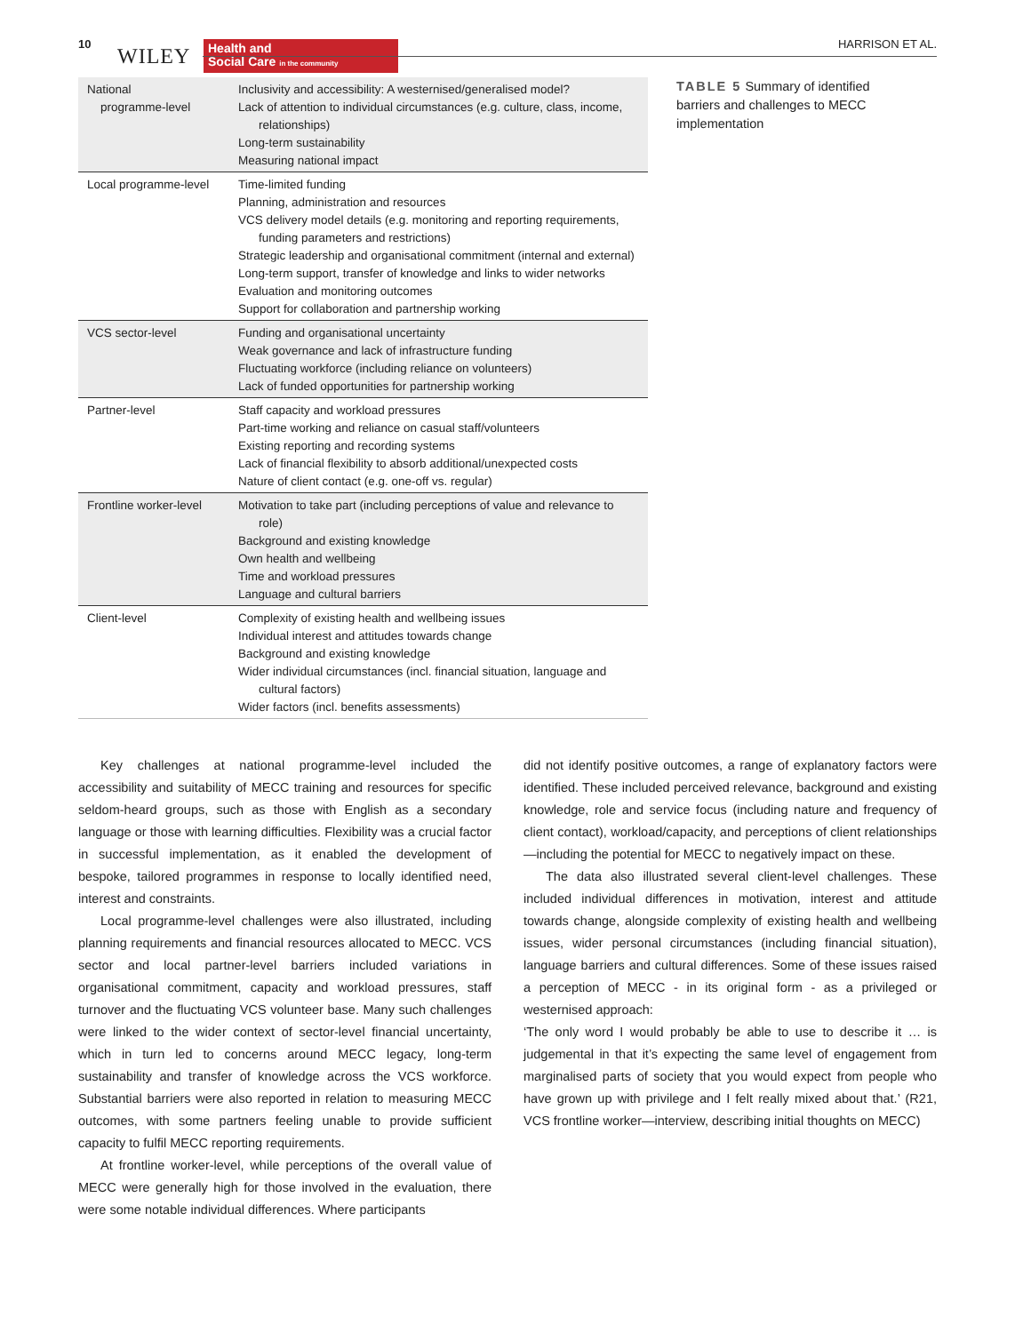10
WILEY
Health and
Social Care in the community
HARRISON ET AL.
| National programme-level | Inclusivity and accessibility: A westernised/generalised model? Lack of attention to individual circumstances (e.g. culture, class, income, relationships) Long-term sustainability Measuring national impact |
| Local programme-level | Time-limited funding Planning, administration and resources VCS delivery model details (e.g. monitoring and reporting requirements, funding parameters and restrictions) Strategic leadership and organisational commitment (internal and external) Long-term support, transfer of knowledge and links to wider networks Evaluation and monitoring outcomes Support for collaboration and partnership working |
| VCS sector-level | Funding and organisational uncertainty Weak governance and lack of infrastructure funding Fluctuating workforce (including reliance on volunteers) Lack of funded opportunities for partnership working |
| Partner-level | Staff capacity and workload pressures Part-time working and reliance on casual staff/volunteers Existing reporting and recording systems Lack of financial flexibility to absorb additional/unexpected costs Nature of client contact (e.g. one-off vs. regular) |
| Frontline worker-level | Motivation to take part (including perceptions of value and relevance to role) Background and existing knowledge Own health and wellbeing Time and workload pressures Language and cultural barriers |
| Client-level | Complexity of existing health and wellbeing issues Individual interest and attitudes towards change Background and existing knowledge Wider individual circumstances (incl. financial situation, language and cultural factors) Wider factors (incl. benefits assessments) |
TABLE 5 Summary of identified barriers and challenges to MECC implementation
Key challenges at national programme-level included the accessibility and suitability of MECC training and resources for specific seldom-heard groups, such as those with English as a secondary language or those with learning difficulties. Flexibility was a crucial factor in successful implementation, as it enabled the development of bespoke, tailored programmes in response to locally identified need, interest and constraints.
Local programme-level challenges were also illustrated, including planning requirements and financial resources allocated to MECC. VCS sector and local partner-level barriers included variations in organisational commitment, capacity and workload pressures, staff turnover and the fluctuating VCS volunteer base. Many such challenges were linked to the wider context of sector-level financial uncertainty, which in turn led to concerns around MECC legacy, long-term sustainability and transfer of knowledge across the VCS workforce. Substantial barriers were also reported in relation to measuring MECC outcomes, with some partners feeling unable to provide sufficient capacity to fulfil MECC reporting requirements.
At frontline worker-level, while perceptions of the overall value of MECC were generally high for those involved in the evaluation, there were some notable individual differences. Where participants
did not identify positive outcomes, a range of explanatory factors were identified. These included perceived relevance, background and existing knowledge, role and service focus (including nature and frequency of client contact), workload/capacity, and perceptions of client relationships—including the potential for MECC to negatively impact on these.
The data also illustrated several client-level challenges. These included individual differences in motivation, interest and attitude towards change, alongside complexity of existing health and wellbeing issues, wider personal circumstances (including financial situation), language barriers and cultural differences. Some of these issues raised a perception of MECC - in its original form - as a privileged or westernised approach:
‘The only word I would probably be able to use to describe it … is judgemental in that it’s expecting the same level of engagement from marginalised parts of society that you would expect from people who have grown up with privilege and I felt really mixed about that.’ (R21, VCS frontline worker—interview, describing initial thoughts on MECC)